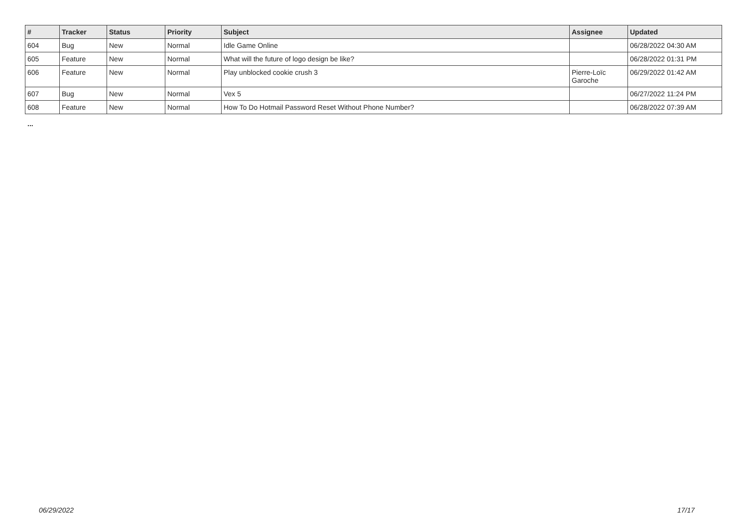| # | Tracker | Status | Priority | Subject | Assignee | Updated |
| --- | --- | --- | --- | --- | --- | --- |
| 604 | Bug | New | Normal | Idle Game Online | | 06/28/2022 04:30 AM |
| 605 | Feature | New | Normal | What will the future of logo design be like? | | 06/28/2022 01:31 PM |
| 606 | Feature | New | Normal | Play unblocked cookie crush 3 | Pierre-Loïc Garoche | 06/29/2022 01:42 AM |
| 607 | Bug | New | Normal | Vex 5 | | 06/27/2022 11:24 PM |
| 608 | Feature | New | Normal | How To Do Hotmail Password Reset Without Phone Number? | | 06/28/2022 07:39 AM |
...
06/29/2022 17/17